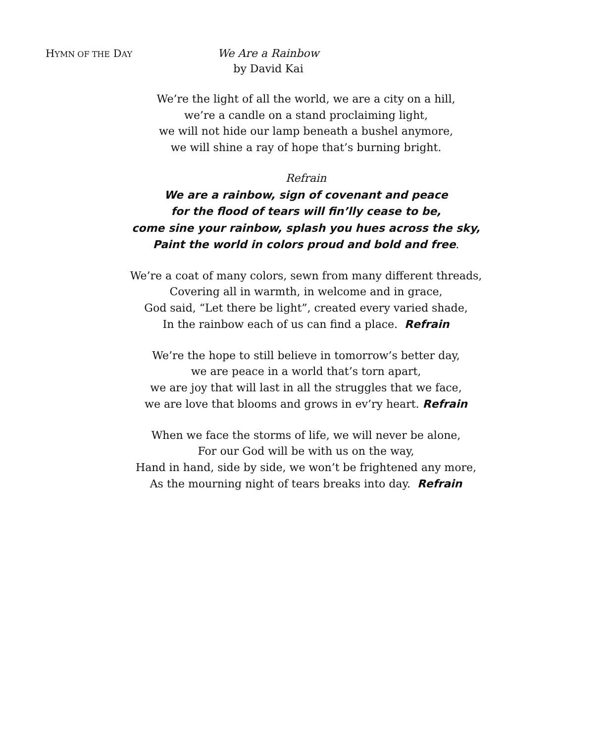HYMN OF THE DAY
We Are a Rainbow
by David Kai
We’re the light of all the world, we are a city on a hill,
we’re a candle on a stand proclaiming light,
we will not hide our lamp beneath a bushel anymore,
we will shine a ray of hope that’s burning bright.
Refrain
We are a rainbow, sign of covenant and peace
for the flood of tears will fin’lly cease to be,
come sine your rainbow, splash you hues across the sky,
Paint the world in colors proud and bold and free.
We’re a coat of many colors, sewn from many different threads,
Covering all in warmth, in welcome and in grace,
God said, “Let there be light”, created every varied shade,
In the rainbow each of us can find a place. Refrain
We’re the hope to still believe in tomorrow’s better day,
we are peace in a world that’s torn apart,
we are joy that will last in all the struggles that we face,
we are love that blooms and grows in ev’ry heart. Refrain
When we face the storms of life, we will never be alone,
For our God will be with us on the way,
Hand in hand, side by side, we won’t be frightened any more,
As the mourning night of tears breaks into day. Refrain